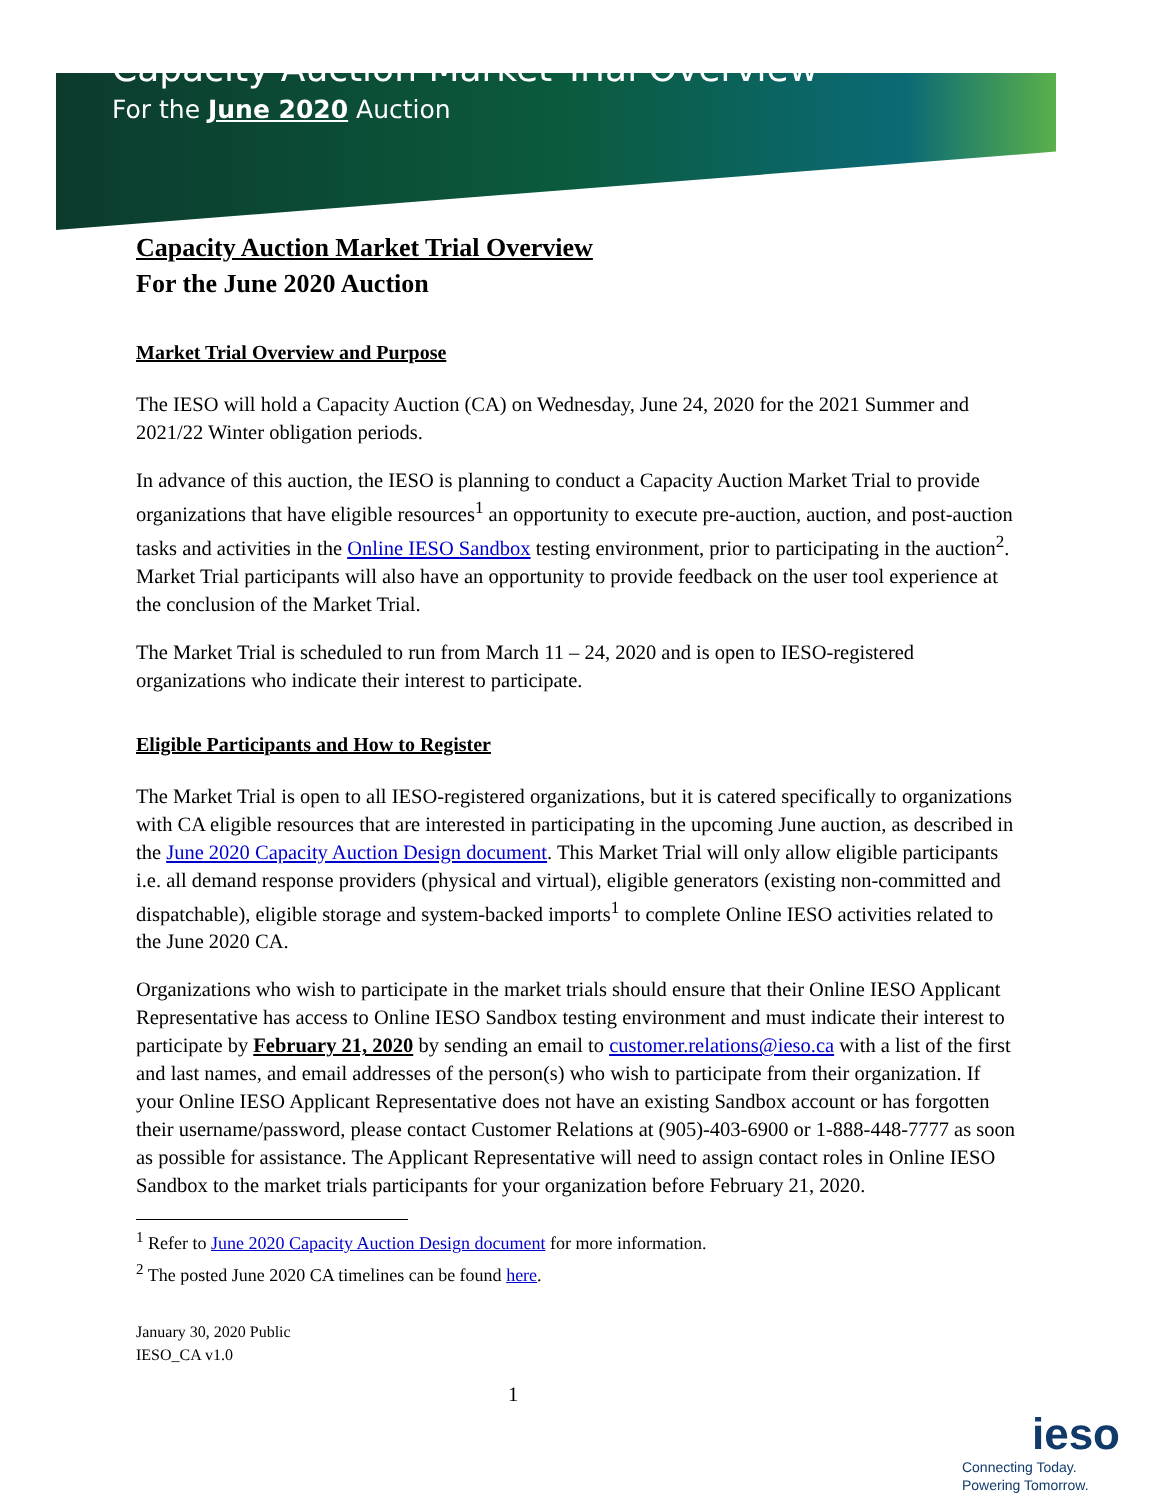Capacity Auction Market Trial Overview
For the June 2020 Auction
Capacity Auction Market Trial Overview
For the June 2020 Auction
Market Trial Overview and Purpose
The IESO will hold a Capacity Auction (CA) on Wednesday, June 24, 2020 for the 2021 Summer and 2021/22 Winter obligation periods.
In advance of this auction, the IESO is planning to conduct a Capacity Auction Market Trial to provide organizations that have eligible resources<sup>1</sup> an opportunity to execute pre-auction, auction, and post-auction tasks and activities in the Online IESO Sandbox testing environment, prior to participating in the auction<sup>2</sup>. Market Trial participants will also have an opportunity to provide feedback on the user tool experience at the conclusion of the Market Trial.
The Market Trial is scheduled to run from March 11 – 24, 2020 and is open to IESO-registered organizations who indicate their interest to participate.
Eligible Participants and How to Register
The Market Trial is open to all IESO-registered organizations, but it is catered specifically to organizations with CA eligible resources that are interested in participating in the upcoming June auction, as described in the June 2020 Capacity Auction Design document. This Market Trial will only allow eligible participants i.e. all demand response providers (physical and virtual), eligible generators (existing non-committed and dispatchable), eligible storage and system-backed imports<sup>1</sup> to complete Online IESO activities related to the June 2020 CA.
Organizations who wish to participate in the market trials should ensure that their Online IESO Applicant Representative has access to Online IESO Sandbox testing environment and must indicate their interest to participate by February 21, 2020 by sending an email to customer.relations@ieso.ca with a list of the first and last names, and email addresses of the person(s) who wish to participate from their organization. If your Online IESO Applicant Representative does not have an existing Sandbox account or has forgotten their username/password, please contact Customer Relations at (905)-403-6900 or 1-888-448-7777 as soon as possible for assistance. The Applicant Representative will need to assign contact roles in Online IESO Sandbox to the market trials participants for your organization before February 21, 2020.
<sup>1</sup> Refer to June 2020 Capacity Auction Design document for more information.
<sup>2</sup> The posted June 2020 CA timelines can be found here.
January 30, 2020 Public
IESO_CA v1.0
1
ieso
Connecting Today.
Powering Tomorrow.